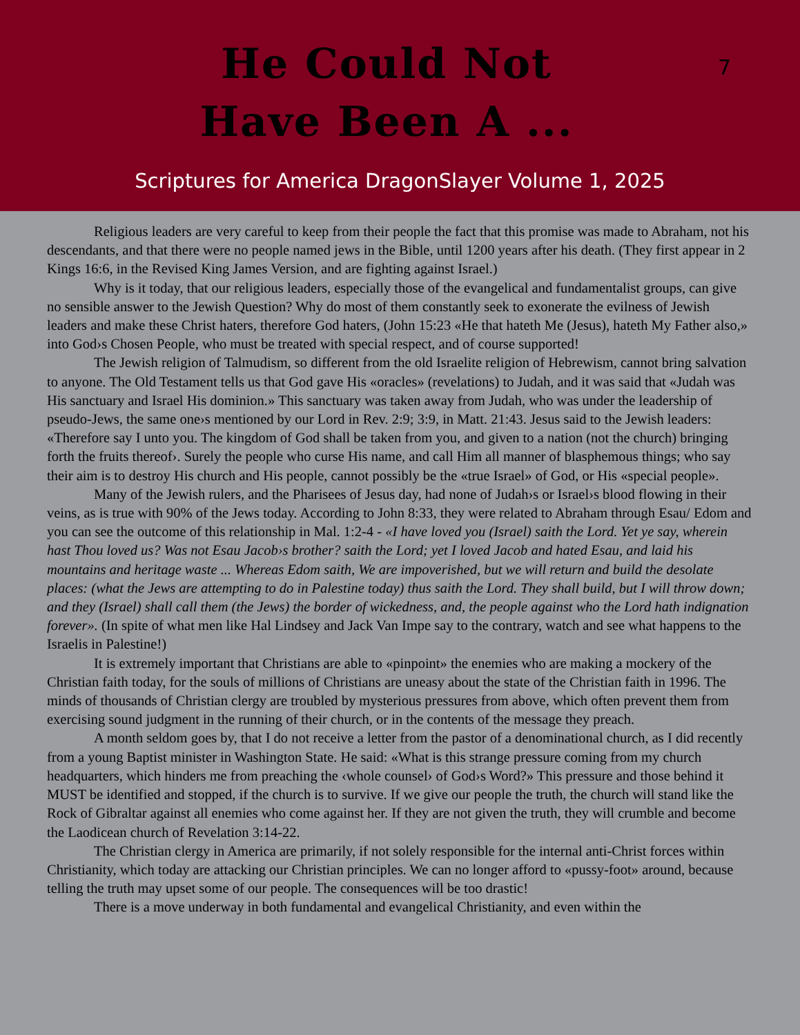He Could Not
Have Been A ...
7
Scriptures for America DragonSlayer Volume 1, 2025
Religious leaders are very careful to keep from their people the fact that this promise was made to Abraham, not his descendants, and that there were no people named jews in the Bible, until 1200 years after his death. (They first appear in 2 Kings 16:6, in the Revised King James Version, and are fighting against Israel.)
Why is it today, that our religious leaders, especially those of the evangelical and fundamentalist groups, can give no sensible answer to the Jewish Question? Why do most of them constantly seek to exonerate the evilness of Jewish leaders and make these Christ haters, therefore God haters, (John 15:23 «He that hateth Me (Jesus), hateth My Father also,» into God›s Chosen People, who must be treated with special respect, and of course supported!
The Jewish religion of Talmudism, so different from the old Israelite religion of Hebrewism, cannot bring salvation to anyone. The Old Testament tells us that God gave His «oracles» (revelations) to Judah, and it was said that «Judah was His sanctuary and Israel His dominion.» This sanctuary was taken away from Judah, who was under the leadership of pseudo-Jews, the same one›s mentioned by our Lord in Rev. 2:9; 3:9, in Matt. 21:43. Jesus said to the Jewish leaders: «Therefore say I unto you. The kingdom of God shall be taken from you, and given to a nation (not the church) bringing forth the fruits thereof›. Surely the people who curse His name, and call Him all manner of blasphemous things; who say their aim is to destroy His church and His people, cannot possibly be the «true Israel» of God, or His «special people».
Many of the Jewish rulers, and the Pharisees of Jesus day, had none of Judah›s or Israel›s blood flowing in their veins, as is true with 90% of the Jews today. According to John 8:33, they were related to Abraham through Esau/ Edom and you can see the outcome of this relationship in Mal. 1:2-4 - «I have loved you (Israel) saith the Lord. Yet ye say, wherein hast Thou loved us? Was not Esau Jacob›s brother? saith the Lord; yet I loved Jacob and hated Esau, and laid his mountains and heritage waste ... Whereas Edom saith, We are impoverished, but we will return and build the desolate places: (what the Jews are attempting to do in Palestine today) thus saith the Lord. They shall build, but I will throw down; and they (Israel) shall call them (the Jews) the border of wickedness, and, the people against who the Lord hath indignation forever». (In spite of what men like Hal Lindsey and Jack Van Impe say to the contrary, watch and see what happens to the Israelis in Palestine!)
It is extremely important that Christians are able to «pinpoint» the enemies who are making a mockery of the Christian faith today, for the souls of millions of Christians are uneasy about the state of the Christian faith in 1996. The minds of thousands of Christian clergy are troubled by mysterious pressures from above, which often prevent them from exercising sound judgment in the running of their church, or in the contents of the message they preach.
A month seldom goes by, that I do not receive a letter from the pastor of a denominational church, as I did recently from a young Baptist minister in Washington State. He said: «What is this strange pressure coming from my church headquarters, which hinders me from preaching the ‹whole counsel› of God›s Word?» This pressure and those behind it MUST be identified and stopped, if the church is to survive. If we give our people the truth, the church will stand like the Rock of Gibraltar against all enemies who come against her. If they are not given the truth, they will crumble and become the Laodicean church of Revelation 3:14-22.
The Christian clergy in America are primarily, if not solely responsible for the internal anti-Christ forces within Christianity, which today are attacking our Christian principles. We can no longer afford to «pussy-foot» around, because telling the truth may upset some of our people. The consequences will be too drastic!
There is a move underway in both fundamental and evangelical Christianity, and even within the